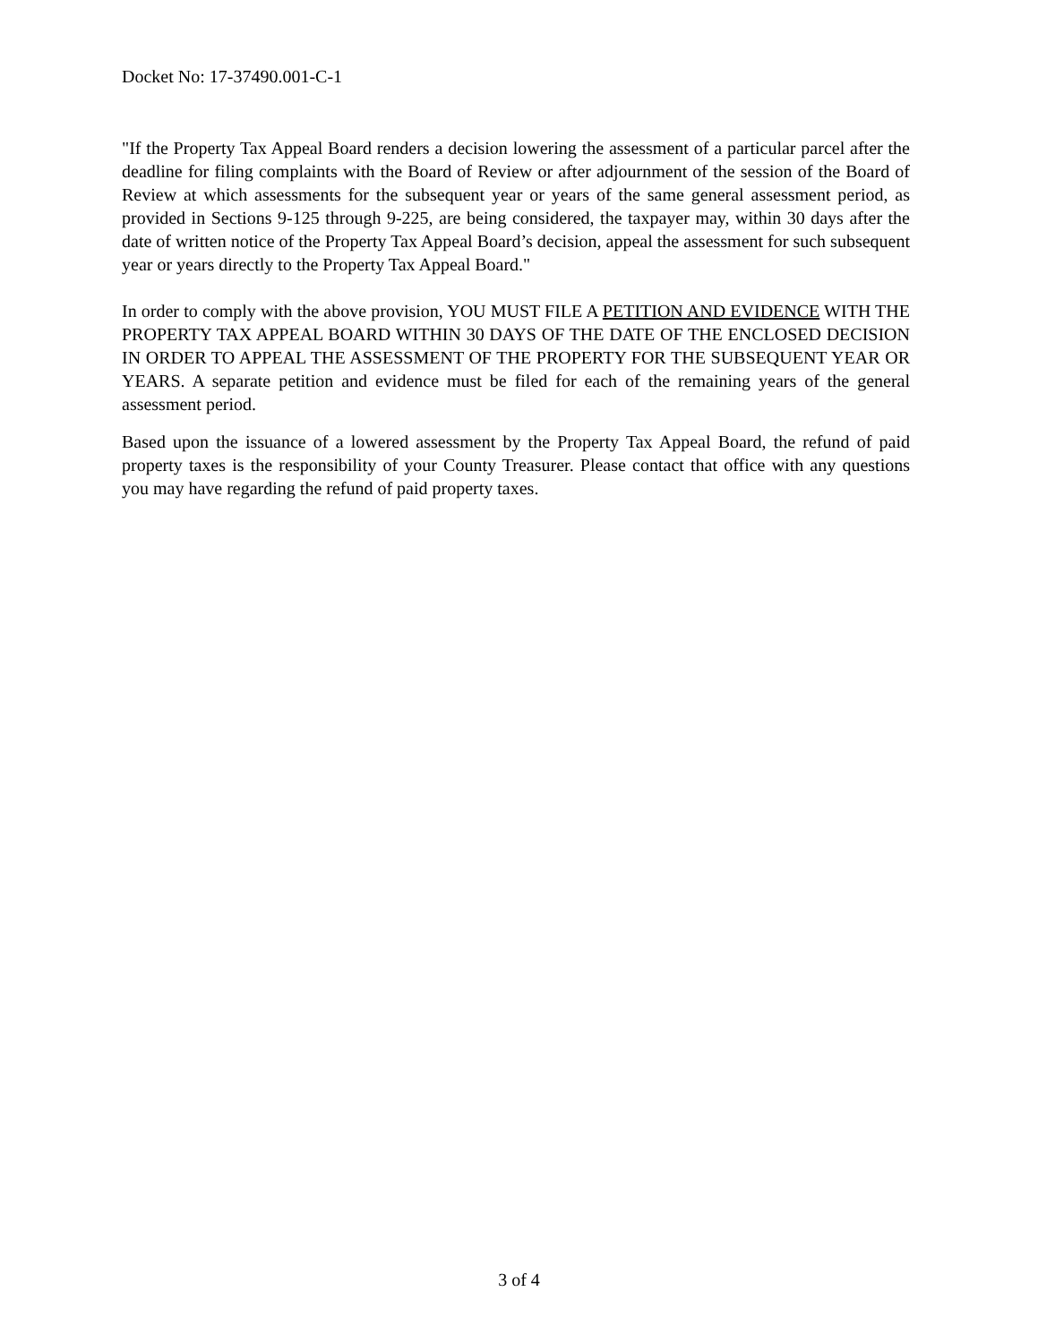Docket No: 17-37490.001-C-1
"If the Property Tax Appeal Board renders a decision lowering the assessment of a particular parcel after the deadline for filing complaints with the Board of Review or after adjournment of the session of the Board of Review at which assessments for the subsequent year or years of the same general assessment period, as provided in Sections 9-125 through 9-225, are being considered, the taxpayer may, within 30 days after the date of written notice of the Property Tax Appeal Board’s decision, appeal the assessment for such subsequent year or years directly to the Property Tax Appeal Board."
In order to comply with the above provision, YOU MUST FILE A PETITION AND EVIDENCE WITH THE PROPERTY TAX APPEAL BOARD WITHIN 30 DAYS OF THE DATE OF THE ENCLOSED DECISION IN ORDER TO APPEAL THE ASSESSMENT OF THE PROPERTY FOR THE SUBSEQUENT YEAR OR YEARS. A separate petition and evidence must be filed for each of the remaining years of the general assessment period.
Based upon the issuance of a lowered assessment by the Property Tax Appeal Board, the refund of paid property taxes is the responsibility of your County Treasurer. Please contact that office with any questions you may have regarding the refund of paid property taxes.
3 of 4